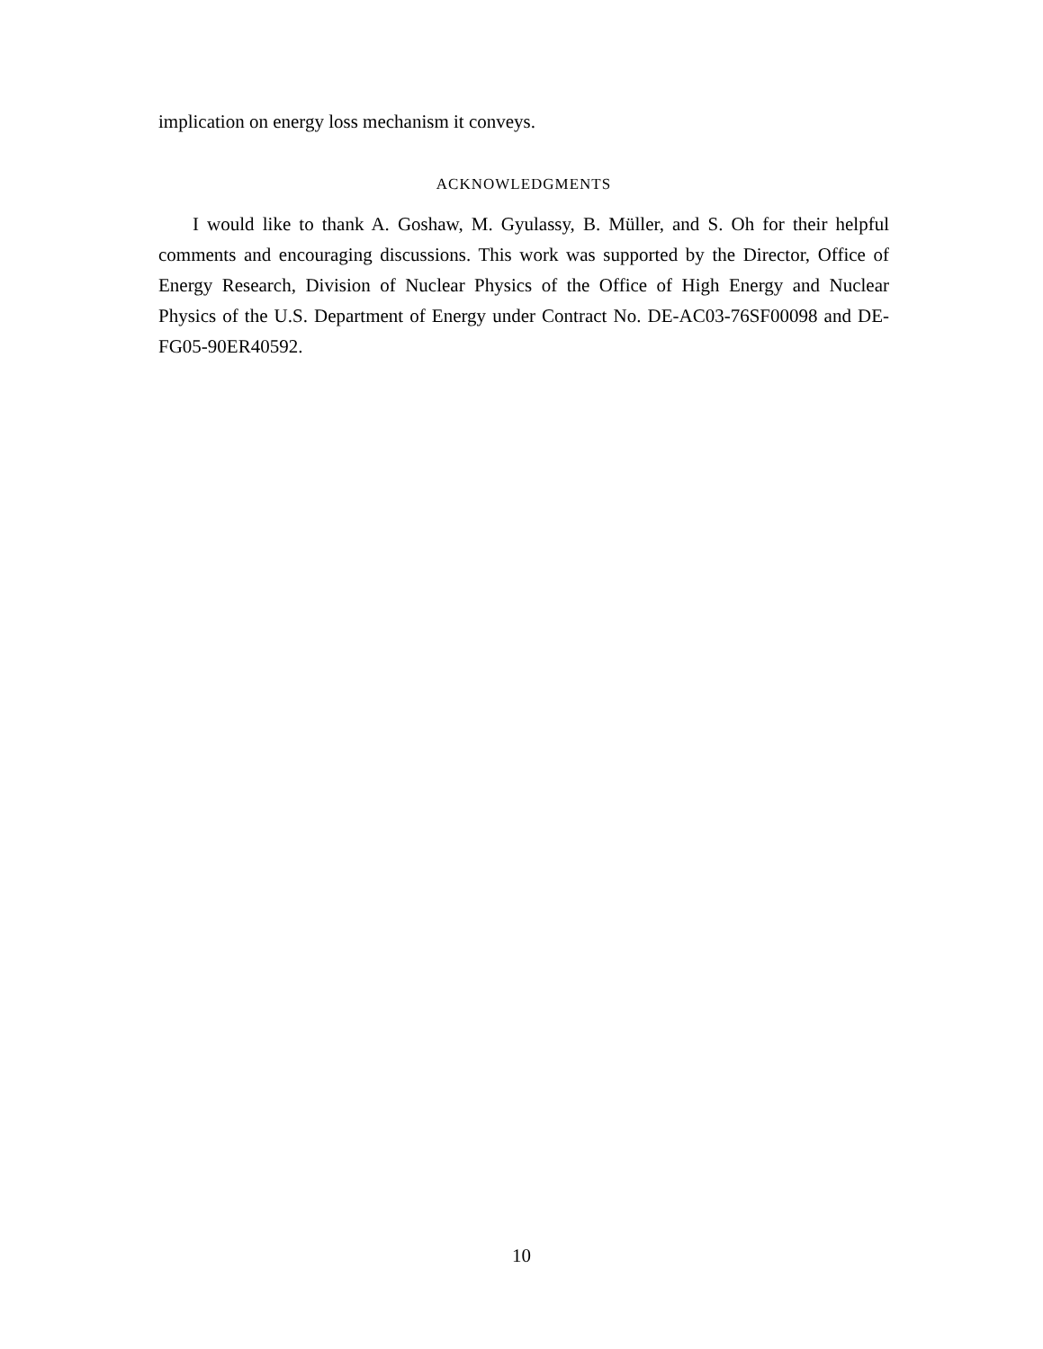implication on energy loss mechanism it conveys.
ACKNOWLEDGMENTS
I would like to thank A. Goshaw, M. Gyulassy, B. Müller, and S. Oh for their helpful comments and encouraging discussions. This work was supported by the Director, Office of Energy Research, Division of Nuclear Physics of the Office of High Energy and Nuclear Physics of the U.S. Department of Energy under Contract No. DE-AC03-76SF00098 and DE-FG05-90ER40592.
10